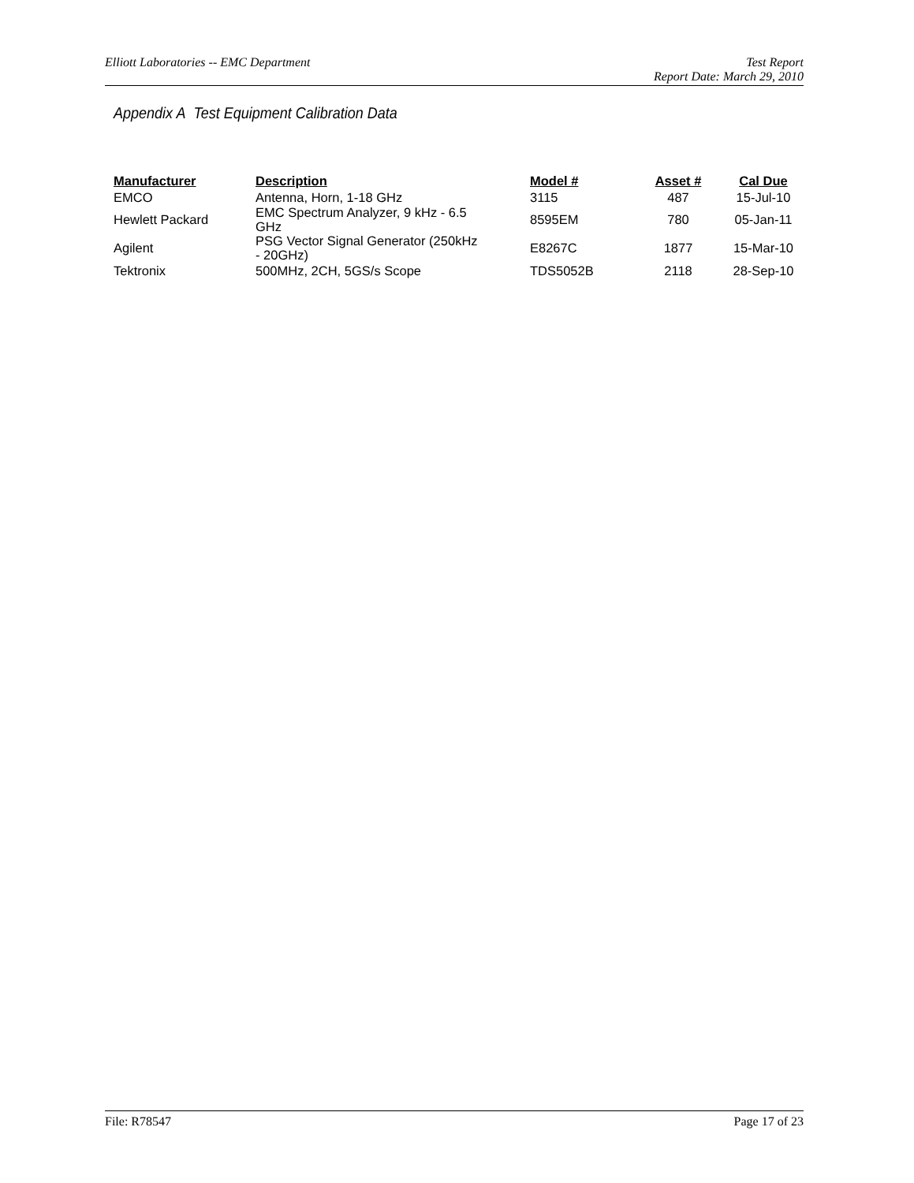Elliott Laboratories -- EMC Department
Test Report
Report Date: March 29, 2010
Appendix A Test Equipment Calibration Data
| Manufacturer | Description | Model # | Asset # | Cal Due |
| --- | --- | --- | --- | --- |
| EMCO | Antenna, Horn, 1-18 GHz | 3115 | 487 | 15-Jul-10 |
| Hewlett Packard | EMC Spectrum Analyzer, 9 kHz - 6.5 GHz | 8595EM | 780 | 05-Jan-11 |
| Agilent | PSG Vector Signal Generator (250kHz - 20GHz) | E8267C | 1877 | 15-Mar-10 |
| Tektronix | 500MHz, 2CH, 5GS/s Scope | TDS5052B | 2118 | 28-Sep-10 |
File: R78547 Page 17 of 23